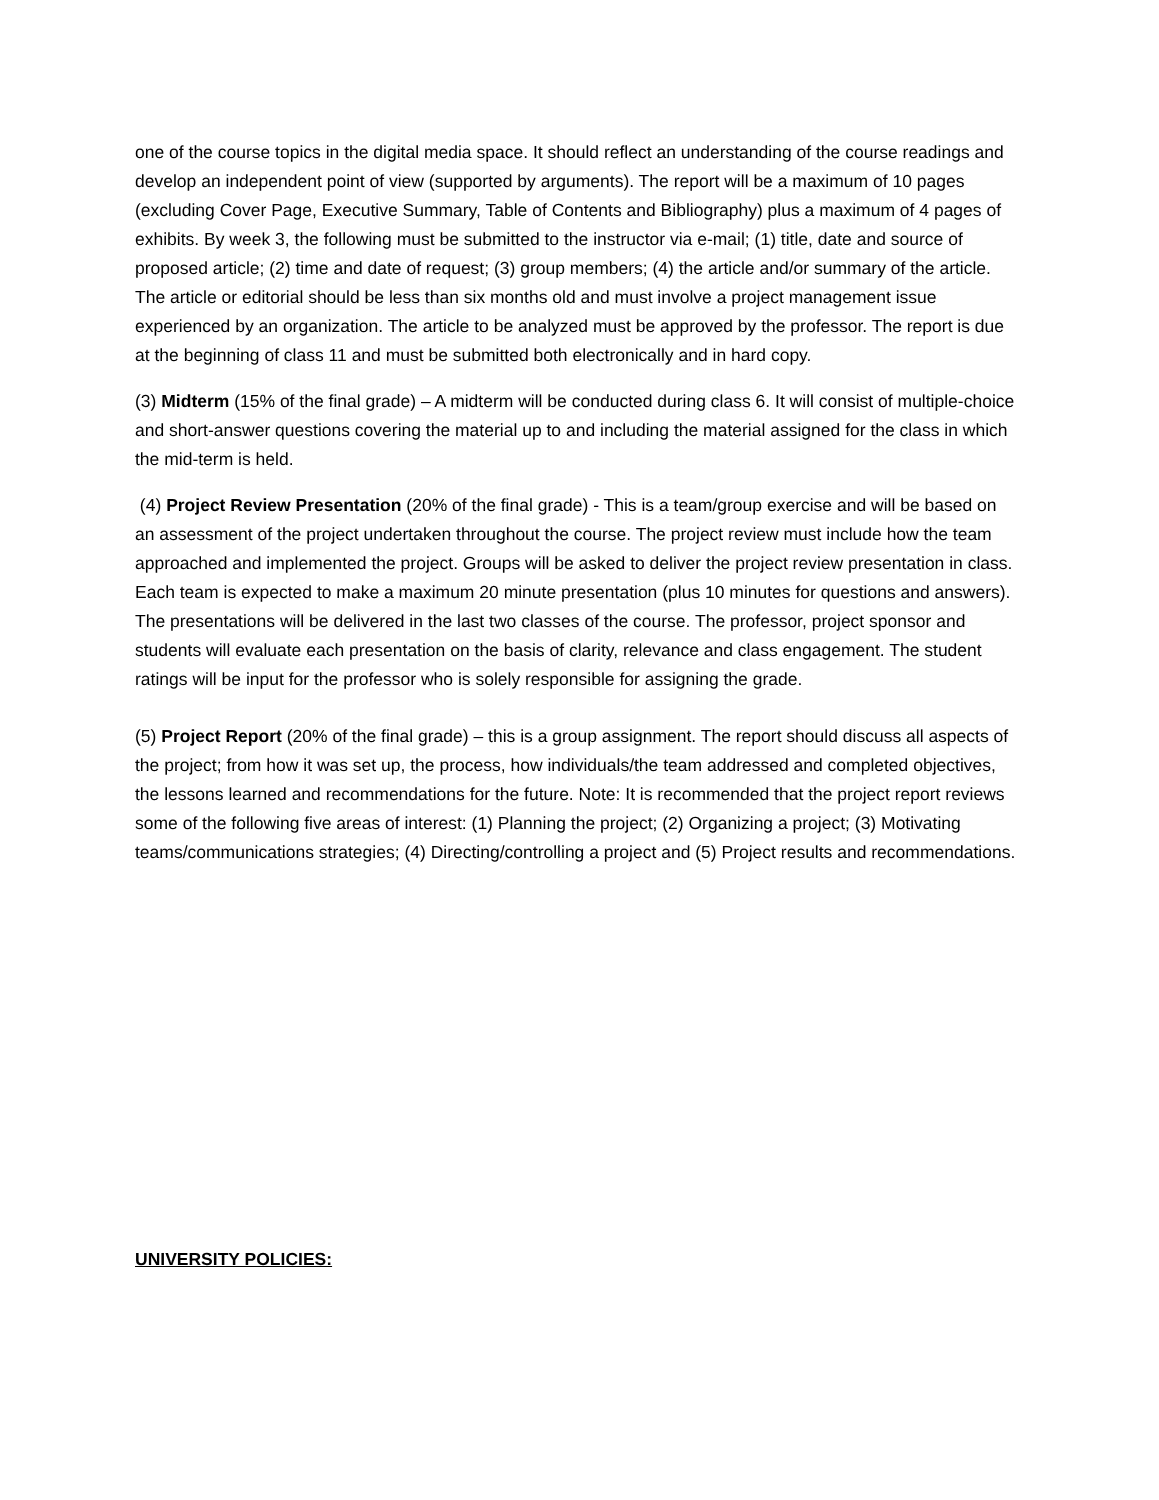one of the course topics in the digital media space. It should reflect an understanding of the course readings and develop an independent point of view (supported by arguments). The report will be a maximum of 10 pages (excluding Cover Page, Executive Summary, Table of Contents and Bibliography) plus a maximum of 4 pages of exhibits. By week 3, the following must be submitted to the instructor via e-mail; (1) title, date and source of proposed article; (2) time and date of request; (3) group members; (4) the article and/or summary of the article. The article or editorial should be less than six months old and must involve a project management issue experienced by an organization. The article to be analyzed must be approved by the professor. The report is due at the beginning of class 11 and must be submitted both electronically and in hard copy.
(3) Midterm (15% of the final grade) – A midterm will be conducted during class 6. It will consist of multiple-choice and short-answer questions covering the material up to and including the material assigned for the class in which the mid-term is held.
(4) Project Review Presentation (20% of the final grade) - This is a team/group exercise and will be based on an assessment of the project undertaken throughout the course. The project review must include how the team approached and implemented the project. Groups will be asked to deliver the project review presentation in class. Each team is expected to make a maximum 20 minute presentation (plus 10 minutes for questions and answers). The presentations will be delivered in the last two classes of the course. The professor, project sponsor and students will evaluate each presentation on the basis of clarity, relevance and class engagement. The student ratings will be input for the professor who is solely responsible for assigning the grade.
(5) Project Report (20% of the final grade) – this is a group assignment. The report should discuss all aspects of the project; from how it was set up, the process, how individuals/the team addressed and completed objectives, the lessons learned and recommendations for the future. Note: It is recommended that the project report reviews some of the following five areas of interest: (1) Planning the project; (2) Organizing a project; (3) Motivating teams/communications strategies; (4) Directing/controlling a project and (5) Project results and recommendations.
UNIVERSITY POLICIES: